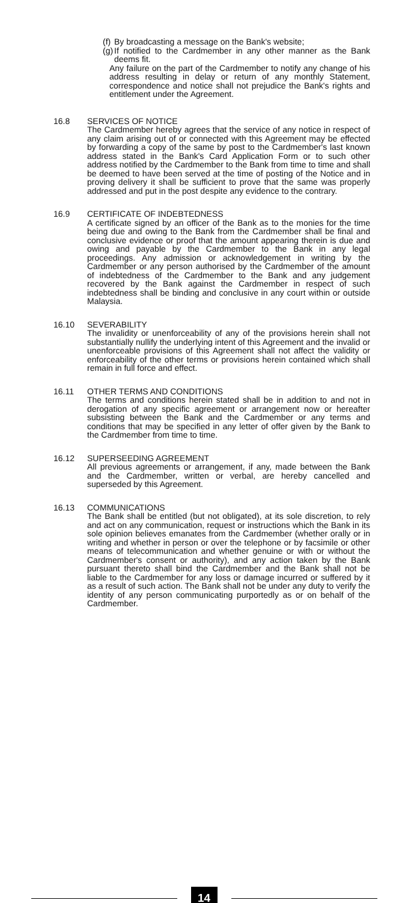(f)
By broadcasting a message on the Bank's website;
(g)
If notified to the Cardmember in any other manner as the Bank deems fit.
Any failure on the part of the Cardmember to notify any change of his address resulting in delay or return of any monthly Statement, correspondence and notice shall not prejudice the Bank's rights and entitlement under the Agreement.
16.8 SERVICES OF NOTICE
The Cardmember hereby agrees that the service of any notice in respect of any claim arising out of or connected with this Agreement may be effected by forwarding a copy of the same by post to the Cardmember's last known address stated in the Bank's Card Application Form or to such other address notified by the Cardmember to the Bank from time to time and shall be deemed to have been served at the time of posting of the Notice and in proving delivery it shall be sufficient to prove that the same was properly addressed and put in the post despite any evidence to the contrary.
16.9 CERTIFICATE OF INDEBTEDNESS
A certificate signed by an officer of the Bank as to the monies for the time being due and owing to the Bank from the Cardmember shall be final and conclusive evidence or proof that the amount appearing therein is due and owing and payable by the Cardmember to the Bank in any legal proceedings. Any admission or acknowledgement in writing by the Cardmember or any person authorised by the Cardmember of the amount of indebtedness of the Cardmember to the Bank and any judgement recovered by the Bank against the Cardmember in respect of such indebtedness shall be binding and conclusive in any court within or outside Malaysia.
16.10 SEVERABILITY
The invalidity or unenforceability of any of the provisions herein shall not substantially nullify the underlying intent of this Agreement and the invalid or unenforceable provisions of this Agreement shall not affect the validity or enforceability of the other terms or provisions herein contained which shall remain in full force and effect.
16.11 OTHER TERMS AND CONDITIONS
The terms and conditions herein stated shall be in addition to and not in derogation of any specific agreement or arrangement now or hereafter subsisting between the Bank and the Cardmember or any terms and conditions that may be specified in any letter of offer given by the Bank to the Cardmember from time to time.
16.12 SUPERSEEDING AGREEMENT
All previous agreements or arrangement, if any, made between the Bank and the Cardmember, written or verbal, are hereby cancelled and superseded by this Agreement.
16.13 COMMUNICATIONS
The Bank shall be entitled (but not obligated), at its sole discretion, to rely and act on any communication, request or instructions which the Bank in its sole opinion believes emanates from the Cardmember (whether orally or in writing and whether in person or over the telephone or by facsimile or other means of telecommunication and whether genuine or with or without the Cardmember's consent or authority), and any action taken by the Bank pursuant thereto shall bind the Cardmember and the Bank shall not be liable to the Cardmember for any loss or damage incurred or suffered by it as a result of such action. The Bank shall not be under any duty to verify the identity of any person communicating purportedly as or on behalf of the Cardmember.
14